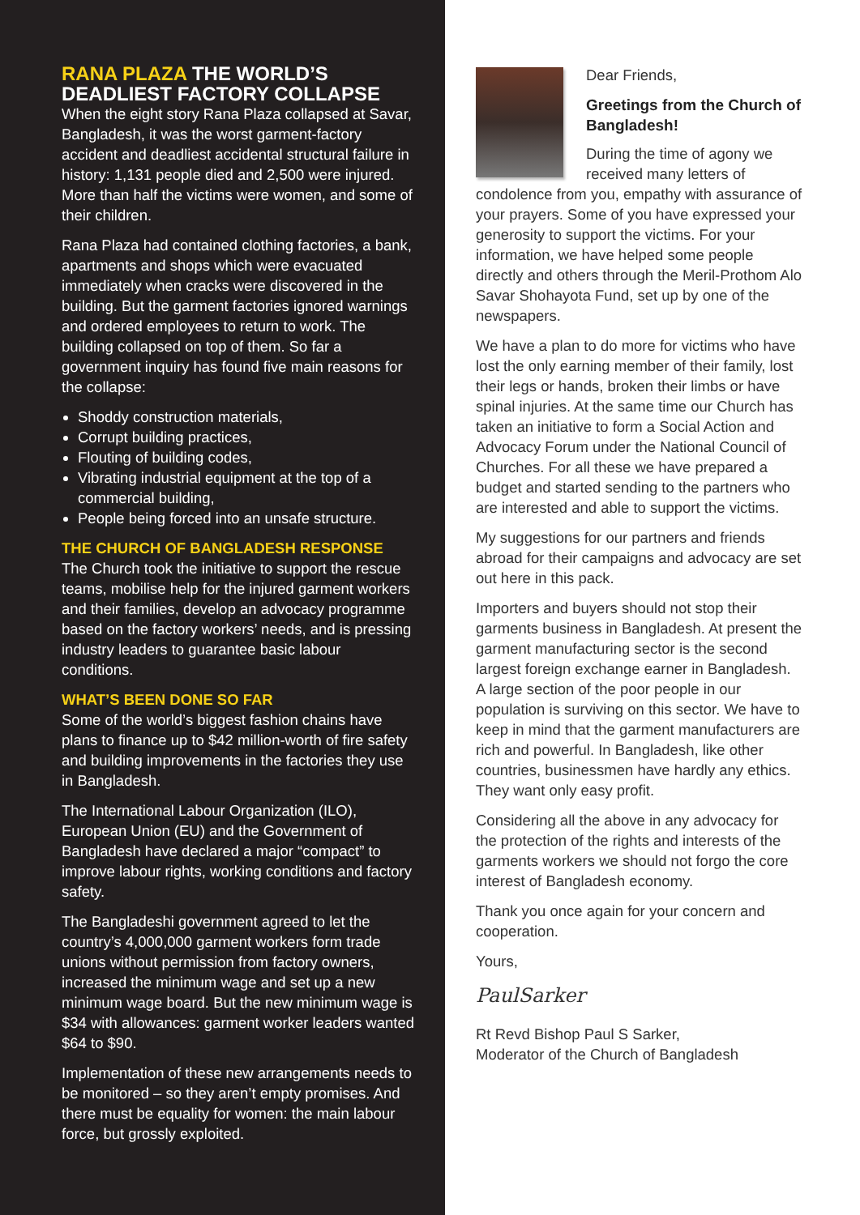RANA PLAZA THE WORLD’S DEADLIEST FACTORY COLLAPSE
When the eight story Rana Plaza collapsed at Savar, Bangladesh, it was the worst garment-factory accident and deadliest accidental structural failure in history: 1,131 people died and 2,500 were injured. More than half the victims were women, and some of their children.
Rana Plaza had contained clothing factories, a bank, apartments and shops which were evacuated immediately when cracks were discovered in the building. But the garment factories ignored warnings and ordered employees to return to work. The building collapsed on top of them. So far a government inquiry has found five main reasons for the collapse:
Shoddy construction materials,
Corrupt building practices,
Flouting of building codes,
Vibrating industrial equipment at the top of a commercial building,
People being forced into an unsafe structure.
THE CHURCH OF BANGLADESH RESPONSE
The Church took the initiative to support the rescue teams, mobilise help for the injured garment workers and their families, develop an advocacy programme based on the factory workers’ needs, and is pressing industry leaders to guarantee basic labour conditions.
WHAT’S BEEN DONE SO FAR
Some of the world’s biggest fashion chains have plans to finance up to $42 million-worth of fire safety and building improvements in the factories they use in Bangladesh.
The International Labour Organization (ILO), European Union (EU) and the Government of Bangladesh have declared a major “compact” to improve labour rights, working conditions and factory safety.
The Bangladeshi government agreed to let the country’s 4,000,000 garment workers form trade unions without permission from factory owners, increased the minimum wage and set up a new minimum wage board. But the new minimum wage is $34 with allowances: garment worker leaders wanted $64 to $90.
Implementation of these new arrangements needs to be monitored – so they aren’t empty promises. And there must be equality for women: the main labour force, but grossly exploited.
Dear Friends,
Greetings from the Church of Bangladesh!
During the time of agony we received many letters of condolence from you, empathy with assurance of your prayers. Some of you have expressed your generosity to support the victims. For your information, we have helped some people directly and others through the Meril-Prothom Alo Savar Shohayota Fund, set up by one of the newspapers.
We have a plan to do more for victims who have lost the only earning member of their family, lost their legs or hands, broken their limbs or have spinal injuries. At the same time our Church has taken an initiative to form a Social Action and Advocacy Forum under the National Council of Churches. For all these we have prepared a budget and started sending to the partners who are interested and able to support the victims.
My suggestions for our partners and friends abroad for their campaigns and advocacy are set out here in this pack.
Importers and buyers should not stop their garments business in Bangladesh. At present the garment manufacturing sector is the second largest foreign exchange earner in Bangladesh. A large section of the poor people in our population is surviving on this sector. We have to keep in mind that the garment manufacturers are rich and powerful. In Bangladesh, like other countries, businessmen have hardly any ethics. They want only easy profit.
Considering all the above in any advocacy for the protection of the rights and interests of the garments workers we should not forgo the core interest of Bangladesh economy.
Thank you once again for your concern and cooperation.
Yours,
PaulSarker
Rt Revd Bishop Paul S Sarker,
Moderator of the Church of Bangladesh